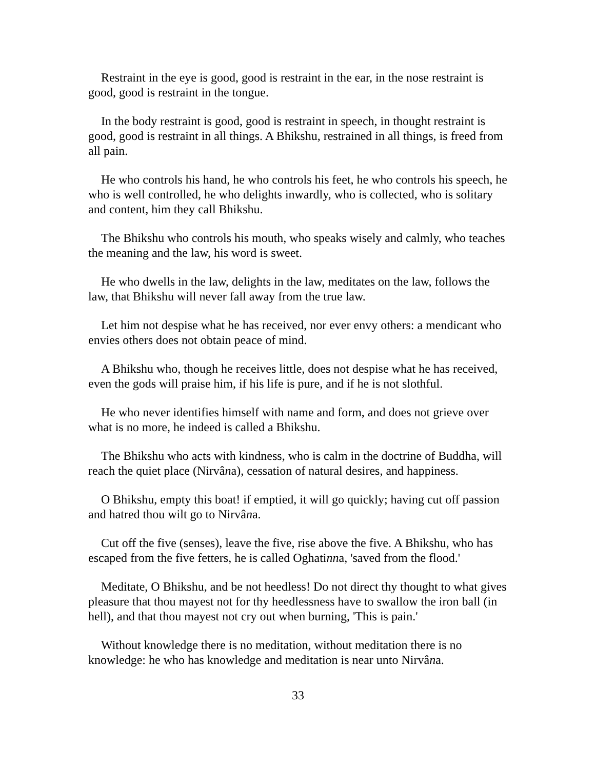Restraint in the eye is good, good is restraint in the ear, in the nose restraint is good, good is restraint in the tongue.
In the body restraint is good, good is restraint in speech, in thought restraint is good, good is restraint in all things. A Bhikshu, restrained in all things, is freed from all pain.
He who controls his hand, he who controls his feet, he who controls his speech, he who is well controlled, he who delights inwardly, who is collected, who is solitary and content, him they call Bhikshu.
The Bhikshu who controls his mouth, who speaks wisely and calmly, who teaches the meaning and the law, his word is sweet.
He who dwells in the law, delights in the law, meditates on the law, follows the law, that Bhikshu will never fall away from the true law.
Let him not despise what he has received, nor ever envy others: a mendicant who envies others does not obtain peace of mind.
A Bhikshu who, though he receives little, does not despise what he has received, even the gods will praise him, if his life is pure, and if he is not slothful.
He who never identifies himself with name and form, and does not grieve over what is no more, he indeed is called a Bhikshu.
The Bhikshu who acts with kindness, who is calm in the doctrine of Buddha, will reach the quiet place (Nirvâna), cessation of natural desires, and happiness.
O Bhikshu, empty this boat! if emptied, it will go quickly; having cut off passion and hatred thou wilt go to Nirvâna.
Cut off the five (senses), leave the five, rise above the five. A Bhikshu, who has escaped from the five fetters, he is called Oghatinna, 'saved from the flood.'
Meditate, O Bhikshu, and be not heedless! Do not direct thy thought to what gives pleasure that thou mayest not for thy heedlessness have to swallow the iron ball (in hell), and that thou mayest not cry out when burning, 'This is pain.'
Without knowledge there is no meditation, without meditation there is no knowledge: he who has knowledge and meditation is near unto Nirvâna.
33